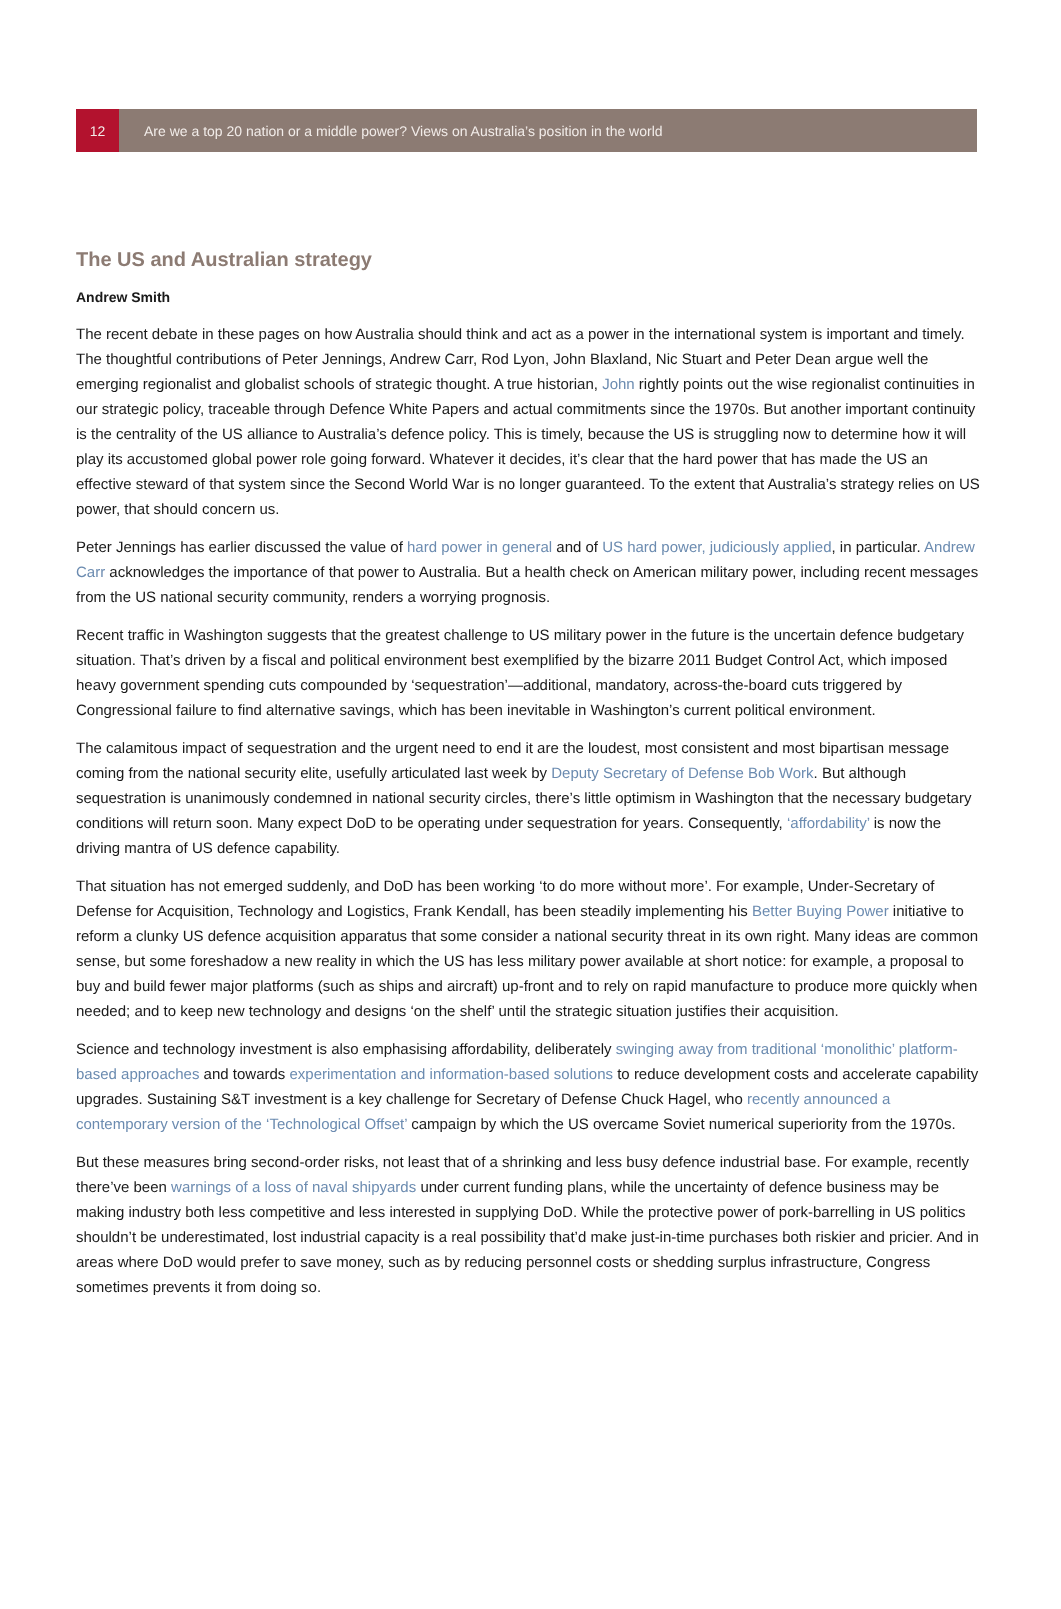12
Are we a top 20 nation or a middle power? Views on Australia’s position in the world
The US and Australian strategy
Andrew Smith
The recent debate in these pages on how Australia should think and act as a power in the international system is important and timely. The thoughtful contributions of Peter Jennings, Andrew Carr, Rod Lyon, John Blaxland, Nic Stuart and Peter Dean argue well the emerging regionalist and globalist schools of strategic thought. A true historian, John rightly points out the wise regionalist continuities in our strategic policy, traceable through Defence White Papers and actual commitments since the 1970s. But another important continuity is the centrality of the US alliance to Australia’s defence policy. This is timely, because the US is struggling now to determine how it will play its accustomed global power role going forward. Whatever it decides, it’s clear that the hard power that has made the US an effective steward of that system since the Second World War is no longer guaranteed. To the extent that Australia’s strategy relies on US power, that should concern us.
Peter Jennings has earlier discussed the value of hard power in general and of US hard power, judiciously applied, in particular. Andrew Carr acknowledges the importance of that power to Australia. But a health check on American military power, including recent messages from the US national security community, renders a worrying prognosis.
Recent traffic in Washington suggests that the greatest challenge to US military power in the future is the uncertain defence budgetary situation. That’s driven by a fiscal and political environment best exemplified by the bizarre 2011 Budget Control Act, which imposed heavy government spending cuts compounded by ‘sequestration’—additional, mandatory, across-the-board cuts triggered by Congressional failure to find alternative savings, which has been inevitable in Washington’s current political environment.
The calamitous impact of sequestration and the urgent need to end it are the loudest, most consistent and most bipartisan message coming from the national security elite, usefully articulated last week by Deputy Secretary of Defense Bob Work. But although sequestration is unanimously condemned in national security circles, there’s little optimism in Washington that the necessary budgetary conditions will return soon. Many expect DoD to be operating under sequestration for years. Consequently, ‘affordability’ is now the driving mantra of US defence capability.
That situation has not emerged suddenly, and DoD has been working ‘to do more without more’. For example, Under-Secretary of Defense for Acquisition, Technology and Logistics, Frank Kendall, has been steadily implementing his Better Buying Power initiative to reform a clunky US defence acquisition apparatus that some consider a national security threat in its own right. Many ideas are common sense, but some foreshadow a new reality in which the US has less military power available at short notice: for example, a proposal to buy and build fewer major platforms (such as ships and aircraft) up-front and to rely on rapid manufacture to produce more quickly when needed; and to keep new technology and designs ‘on the shelf’ until the strategic situation justifies their acquisition.
Science and technology investment is also emphasising affordability, deliberately swinging away from traditional ‘monolithic’ platform-based approaches and towards experimentation and information-based solutions to reduce development costs and accelerate capability upgrades. Sustaining S&T investment is a key challenge for Secretary of Defense Chuck Hagel, who recently announced a contemporary version of the ‘Technological Offset’ campaign by which the US overcame Soviet numerical superiority from the 1970s.
But these measures bring second-order risks, not least that of a shrinking and less busy defence industrial base. For example, recently there’ve been warnings of a loss of naval shipyards under current funding plans, while the uncertainty of defence business may be making industry both less competitive and less interested in supplying DoD. While the protective power of pork-barrelling in US politics shouldn’t be underestimated, lost industrial capacity is a real possibility that’d make just-in-time purchases both riskier and pricier. And in areas where DoD would prefer to save money, such as by reducing personnel costs or shedding surplus infrastructure, Congress sometimes prevents it from doing so.